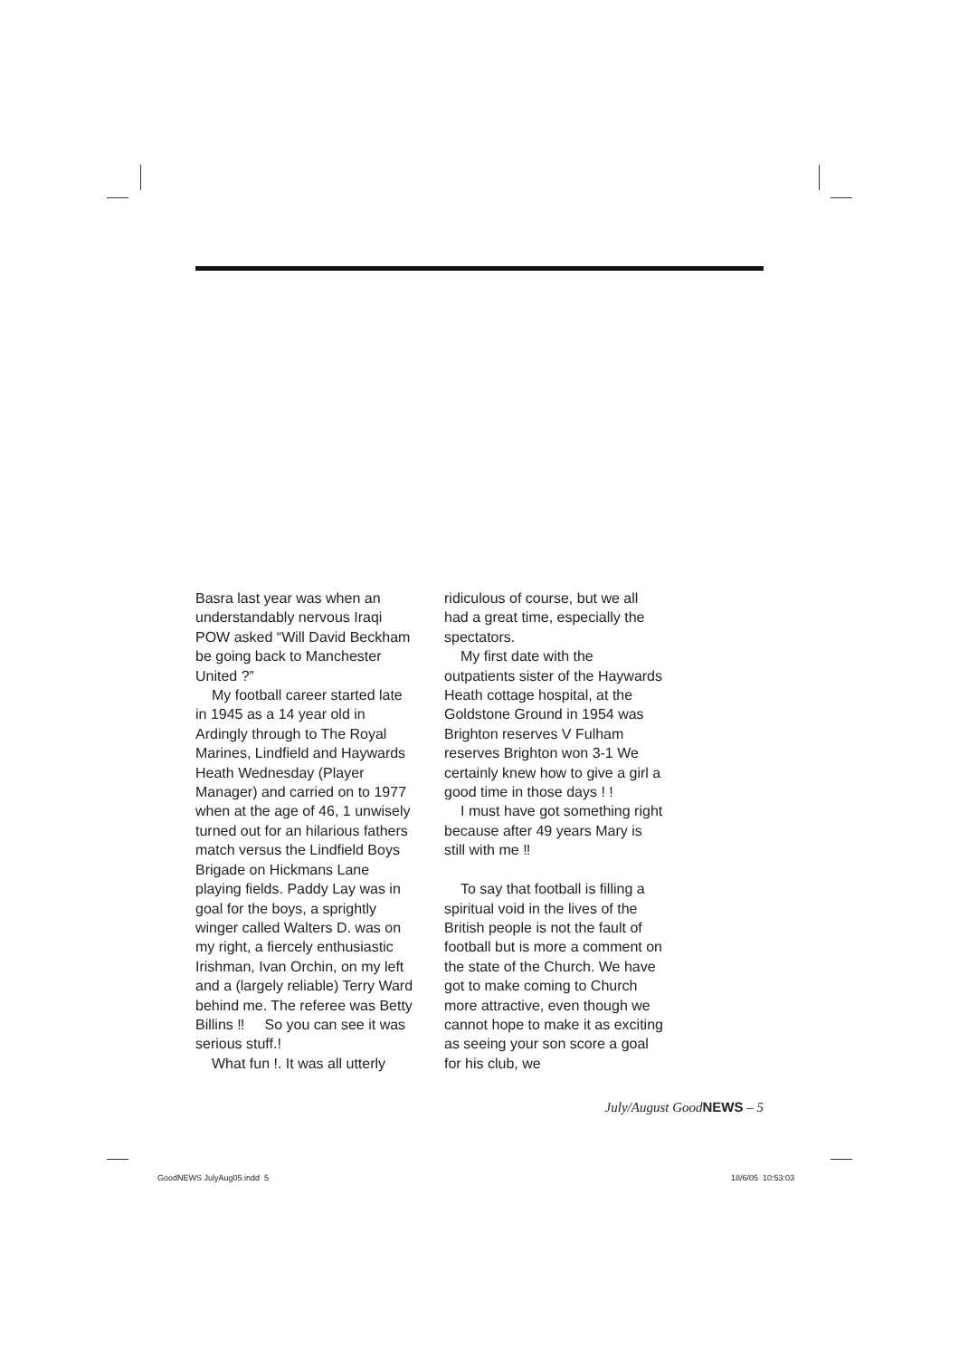Basra last year was when an understandably nervous Iraqi POW asked “Will David Beckham be going back to Manchester United ?”
My football career started late in 1945 as a 14 year old in Ardingly through to The Royal Marines, Lindfield and Haywards Heath Wednesday (Player Manager) and carried on to 1977 when at the age of 46, 1 unwisely turned out for an hilarious fathers match versus the Lindfield Boys Brigade on Hickmans Lane playing fields. Paddy Lay was in goal for the boys, a sprightly winger called Walters D. was on my right, a fiercely enthusiastic Irishman, Ivan Orchin, on my left and a (largely reliable) Terry Ward behind me. The referee was Betty Billins ‼ So you can see it was serious stuff.!
What fun !. It was all utterly
ridiculous of course, but we all had a great time, especially the spectators.
My first date with the outpatients sister of the Haywards Heath cottage hospital, at the Goldstone Ground in 1954 was Brighton reserves V Fulham reserves Brighton won 3-1 We certainly knew how to give a girl a good time in those days ! !
I must have got something right because after 49 years Mary is still with me ‼
To say that football is filling a spiritual void in the lives of the British people is not the fault of football but is more a comment on the state of the Church. We have got to make coming to Church more attractive, even though we cannot hope to make it as exciting as seeing your son score a goal for his club, we
July/August GoodNEWS – 5
GoodNEWS JulyAug05.indd 5 18/6/05 10:53:03